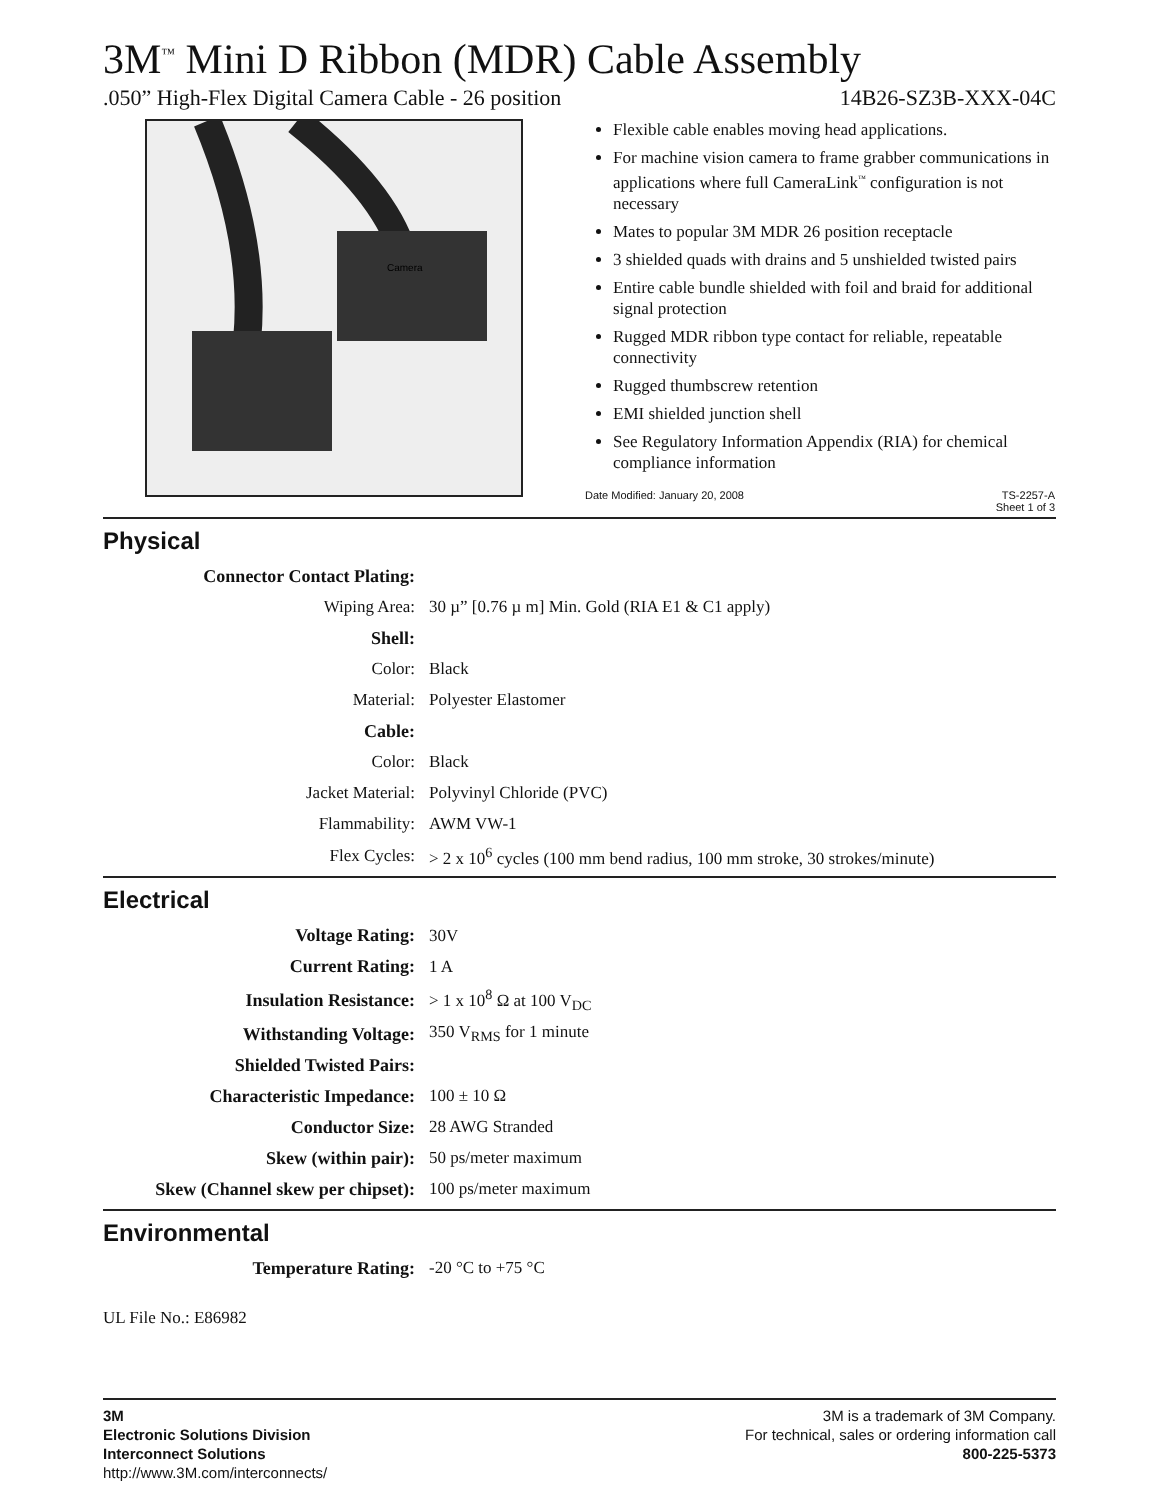3M<sup>™</sup> Mini D Ribbon (MDR) Cable Assembly
.050” High-Flex Digital Camera Cable - 26 position 14B26-SZ3B-XXX-04C
Camera
Flexible cable enables moving head applications.
For machine vision camera to frame grabber communications in applications where full CameraLink<sup>™</sup> configuration is not necessary
Mates to popular 3M MDR 26 position receptacle
3 shielded quads with drains and 5 unshielded twisted pairs
Entire cable bundle shielded with foil and braid for additional signal protection
Rugged MDR ribbon type contact for reliable, repeatable connectivity
Rugged thumbscrew retention
EMI shielded junction shell
See Regulatory Information Appendix (RIA) for chemical compliance information
Date Modified: January 20, 2008 TS-2257-A
Sheet 1 of 3
Physical
| Connector Contact Plating: | |
| Wiping Area: | 30 µ” [0.76 µ m] Min. Gold (RIA E1 & C1 apply) |
| Shell: | |
| Color: | Black |
| Material: | Polyester Elastomer |
| Cable: | |
| Color: | Black |
| Jacket Material: | Polyvinyl Chloride (PVC) |
| Flammability: | AWM VW-1 |
| Flex Cycles: | > 2 x 10<sup>6</sup> cycles (100 mm bend radius, 100 mm stroke, 30 strokes/minute) |
Electrical
| Voltage Rating: | 30V |
| Current Rating: | 1 A |
| Insulation Resistance: | > 1 x 10<sup>8</sup> Ω at 100 V<sub>DC</sub> |
| Withstanding Voltage: | 350 V<sub>RMS</sub> for 1 minute |
| Shielded Twisted Pairs: | |
| Characteristic Impedance: | 100 ± 10 Ω |
| Conductor Size: | 28 AWG Stranded |
| Skew (within pair): | 50 ps/meter maximum |
| Skew (Channel skew per chipset): | 100 ps/meter maximum |
Environmental
| Temperature Rating: | -20 °C to +75 °C |
UL File No.: E86982
3M
Electronic Solutions Division
Interconnect Solutions
http://www.3M.com/interconnects/
3M is a trademark of 3M Company.
For technical, sales or ordering information call
800-225-5373